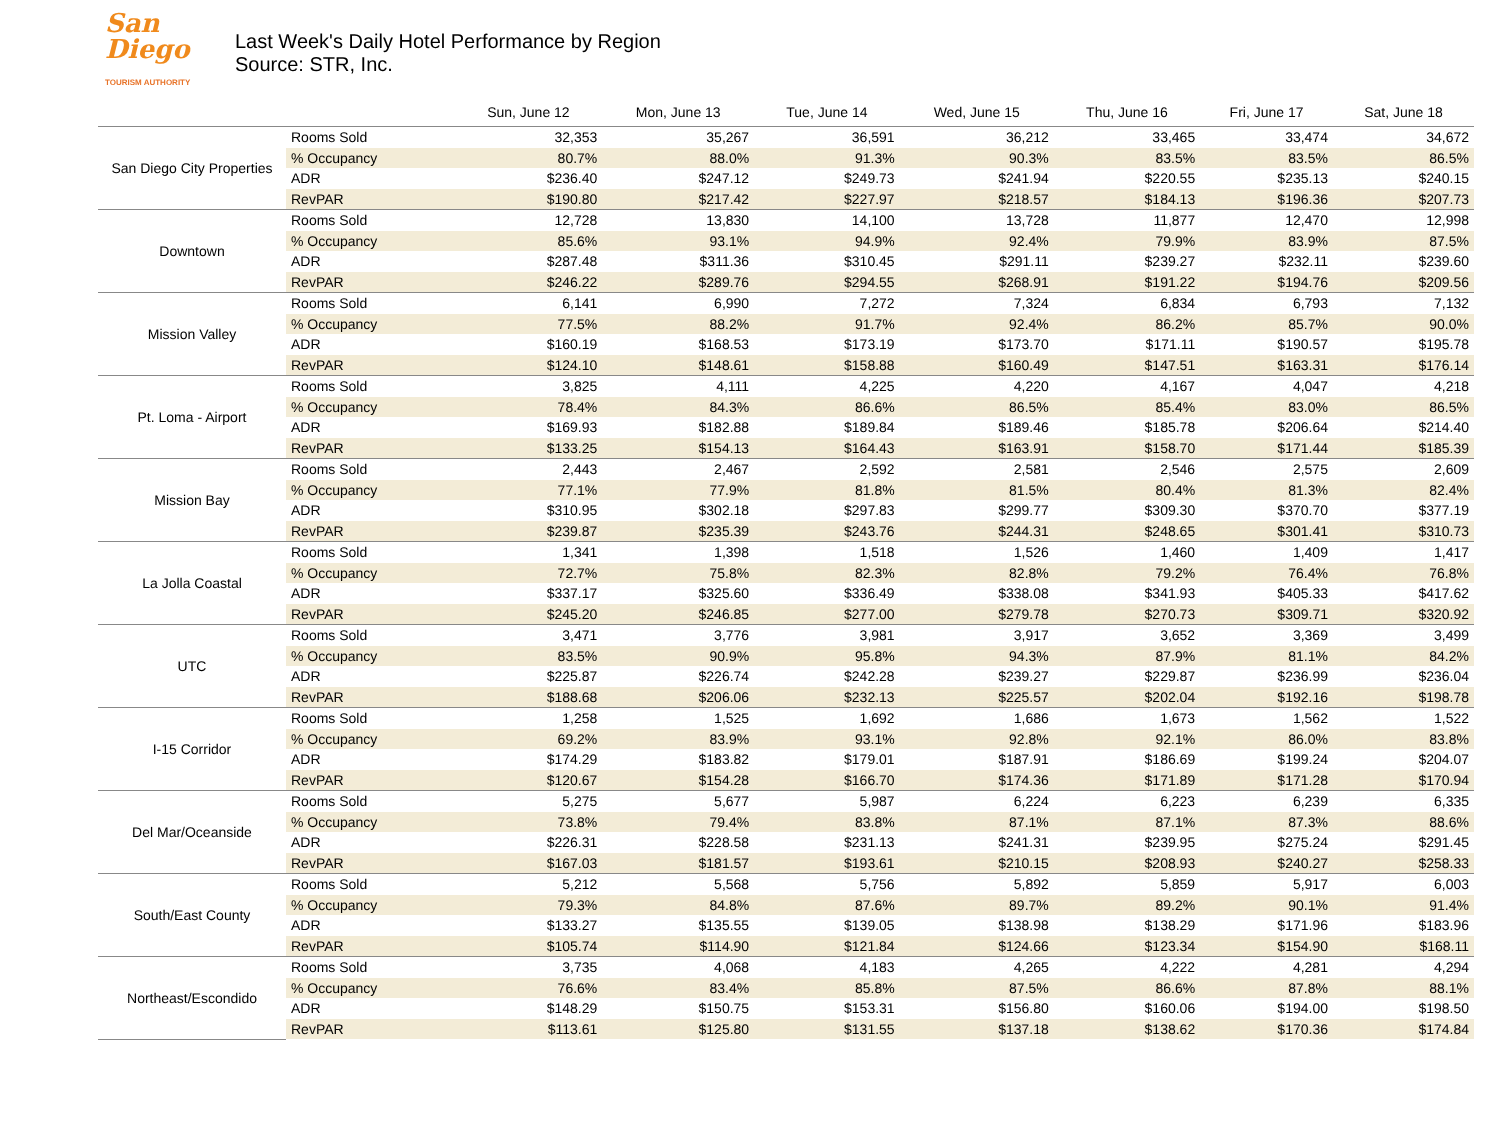San
Diego
TOURISM AUTHORITY
Last Week's Daily Hotel Performance by Region
Source: STR, Inc.
| | | Sun, June 12 | Mon, June 13 | Tue, June 14 | Wed, June 15 | Thu, June 16 | Fri, June 17 | Sat, June 18 |
| --- | --- | --- | --- | --- | --- | --- | --- | --- |
| San Diego City Properties | Rooms Sold | 32,353 | 35,267 | 36,591 | 36,212 | 33,465 | 33,474 | 34,672 |
| | % Occupancy | 80.7% | 88.0% | 91.3% | 90.3% | 83.5% | 83.5% | 86.5% |
| | ADR | $236.40 | $247.12 | $249.73 | $241.94 | $220.55 | $235.13 | $240.15 |
| | RevPAR | $190.80 | $217.42 | $227.97 | $218.57 | $184.13 | $196.36 | $207.73 |
| Downtown | Rooms Sold | 12,728 | 13,830 | 14,100 | 13,728 | 11,877 | 12,470 | 12,998 |
| | % Occupancy | 85.6% | 93.1% | 94.9% | 92.4% | 79.9% | 83.9% | 87.5% |
| | ADR | $287.48 | $311.36 | $310.45 | $291.11 | $239.27 | $232.11 | $239.60 |
| | RevPAR | $246.22 | $289.76 | $294.55 | $268.91 | $191.22 | $194.76 | $209.56 |
| Mission Valley | Rooms Sold | 6,141 | 6,990 | 7,272 | 7,324 | 6,834 | 6,793 | 7,132 |
| | % Occupancy | 77.5% | 88.2% | 91.7% | 92.4% | 86.2% | 85.7% | 90.0% |
| | ADR | $160.19 | $168.53 | $173.19 | $173.70 | $171.11 | $190.57 | $195.78 |
| | RevPAR | $124.10 | $148.61 | $158.88 | $160.49 | $147.51 | $163.31 | $176.14 |
| Pt. Loma - Airport | Rooms Sold | 3,825 | 4,111 | 4,225 | 4,220 | 4,167 | 4,047 | 4,218 |
| | % Occupancy | 78.4% | 84.3% | 86.6% | 86.5% | 85.4% | 83.0% | 86.5% |
| | ADR | $169.93 | $182.88 | $189.84 | $189.46 | $185.78 | $206.64 | $214.40 |
| | RevPAR | $133.25 | $154.13 | $164.43 | $163.91 | $158.70 | $171.44 | $185.39 |
| Mission Bay | Rooms Sold | 2,443 | 2,467 | 2,592 | 2,581 | 2,546 | 2,575 | 2,609 |
| | % Occupancy | 77.1% | 77.9% | 81.8% | 81.5% | 80.4% | 81.3% | 82.4% |
| | ADR | $310.95 | $302.18 | $297.83 | $299.77 | $309.30 | $370.70 | $377.19 |
| | RevPAR | $239.87 | $235.39 | $243.76 | $244.31 | $248.65 | $301.41 | $310.73 |
| La Jolla Coastal | Rooms Sold | 1,341 | 1,398 | 1,518 | 1,526 | 1,460 | 1,409 | 1,417 |
| | % Occupancy | 72.7% | 75.8% | 82.3% | 82.8% | 79.2% | 76.4% | 76.8% |
| | ADR | $337.17 | $325.60 | $336.49 | $338.08 | $341.93 | $405.33 | $417.62 |
| | RevPAR | $245.20 | $246.85 | $277.00 | $279.78 | $270.73 | $309.71 | $320.92 |
| UTC | Rooms Sold | 3,471 | 3,776 | 3,981 | 3,917 | 3,652 | 3,369 | 3,499 |
| | % Occupancy | 83.5% | 90.9% | 95.8% | 94.3% | 87.9% | 81.1% | 84.2% |
| | ADR | $225.87 | $226.74 | $242.28 | $239.27 | $229.87 | $236.99 | $236.04 |
| | RevPAR | $188.68 | $206.06 | $232.13 | $225.57 | $202.04 | $192.16 | $198.78 |
| I-15 Corridor | Rooms Sold | 1,258 | 1,525 | 1,692 | 1,686 | 1,673 | 1,562 | 1,522 |
| | % Occupancy | 69.2% | 83.9% | 93.1% | 92.8% | 92.1% | 86.0% | 83.8% |
| | ADR | $174.29 | $183.82 | $179.01 | $187.91 | $186.69 | $199.24 | $204.07 |
| | RevPAR | $120.67 | $154.28 | $166.70 | $174.36 | $171.89 | $171.28 | $170.94 |
| Del Mar/Oceanside | Rooms Sold | 5,275 | 5,677 | 5,987 | 6,224 | 6,223 | 6,239 | 6,335 |
| | % Occupancy | 73.8% | 79.4% | 83.8% | 87.1% | 87.1% | 87.3% | 88.6% |
| | ADR | $226.31 | $228.58 | $231.13 | $241.31 | $239.95 | $275.24 | $291.45 |
| | RevPAR | $167.03 | $181.57 | $193.61 | $210.15 | $208.93 | $240.27 | $258.33 |
| South/East County | Rooms Sold | 5,212 | 5,568 | 5,756 | 5,892 | 5,859 | 5,917 | 6,003 |
| | % Occupancy | 79.3% | 84.8% | 87.6% | 89.7% | 89.2% | 90.1% | 91.4% |
| | ADR | $133.27 | $135.55 | $139.05 | $138.98 | $138.29 | $171.96 | $183.96 |
| | RevPAR | $105.74 | $114.90 | $121.84 | $124.66 | $123.34 | $154.90 | $168.11 |
| Northeast/Escondido | Rooms Sold | 3,735 | 4,068 | 4,183 | 4,265 | 4,222 | 4,281 | 4,294 |
| | % Occupancy | 76.6% | 83.4% | 85.8% | 87.5% | 86.6% | 87.8% | 88.1% |
| | ADR | $148.29 | $150.75 | $153.31 | $156.80 | $160.06 | $194.00 | $198.50 |
| | RevPAR | $113.61 | $125.80 | $131.55 | $137.18 | $138.62 | $170.36 | $174.84 |